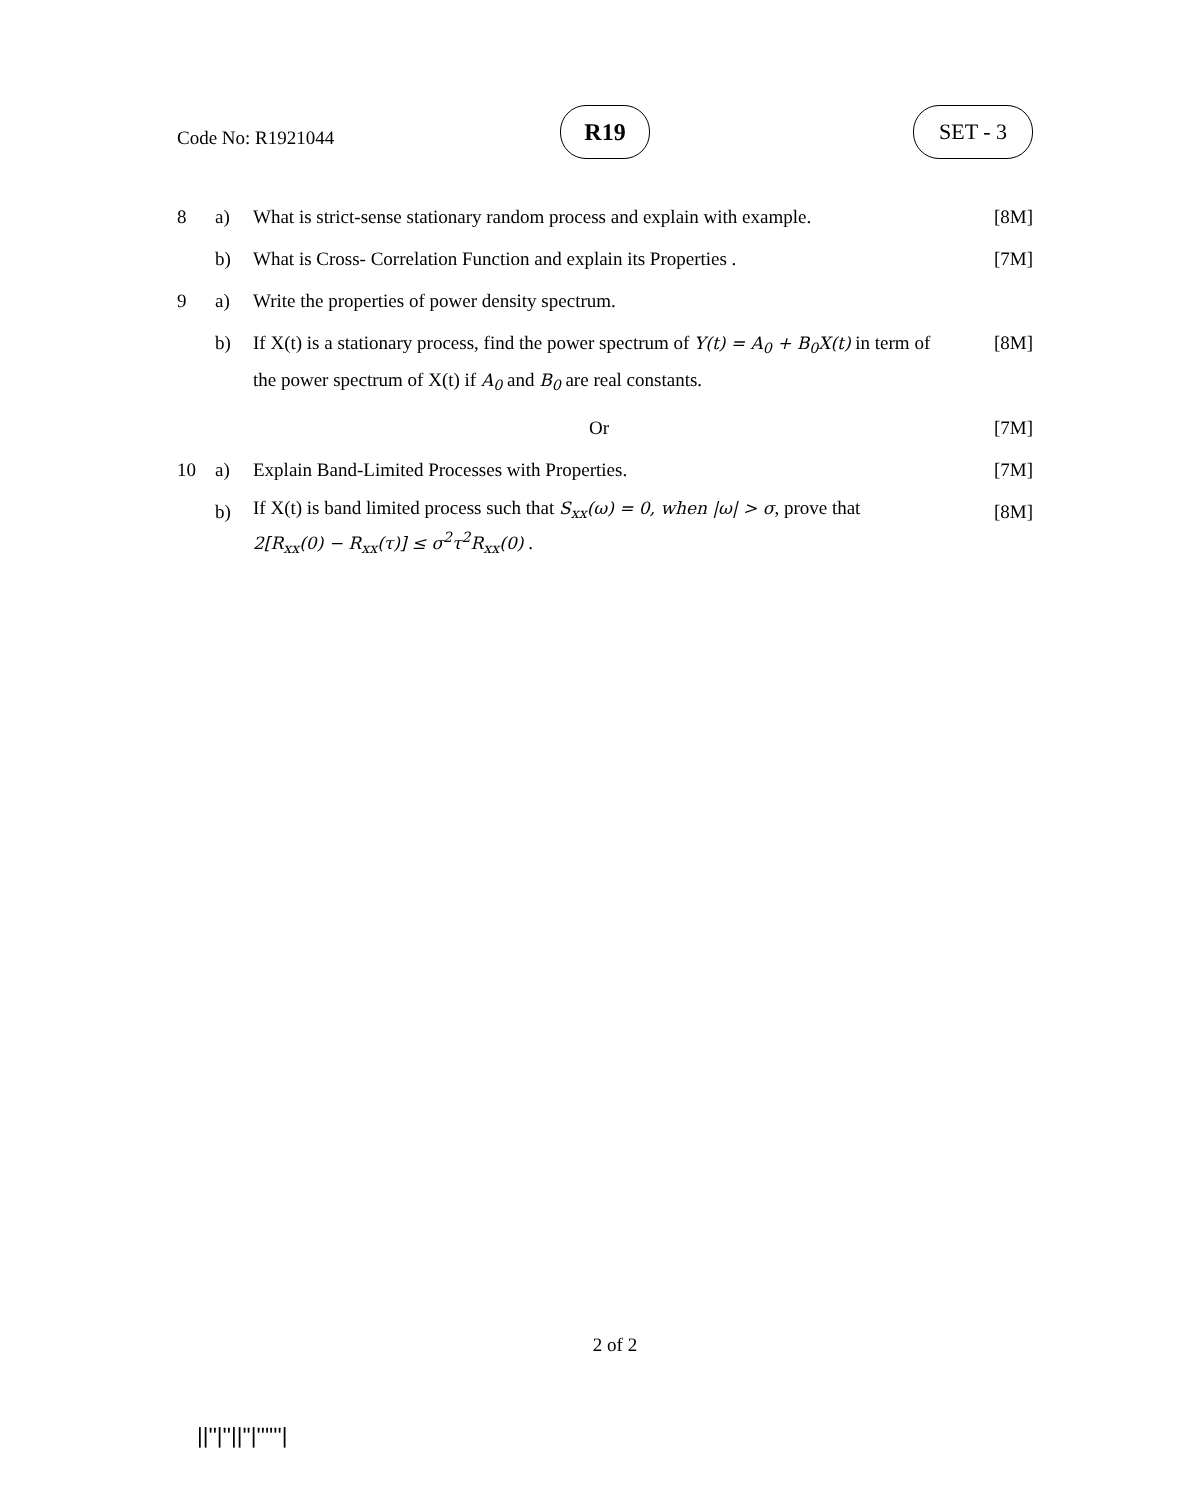Code No: R1921044
R19 SET - 3
| 8 | a) | What is strict-sense stationary random process and explain with example. | [8M] |
| | b) | What is Cross- Correlation Function and explain its Properties . | [7M] |
| 9 | a) | Write the properties of power density spectrum. | |
| | b) | If X(t) is a stationary process, find the power spectrum of Y(t) = A<sub>0</sub> + B<sub>0</sub>X(t) in term of the power spectrum of X(t) if A<sub>0</sub> and B<sub>0</sub> are real constants. | [8M] |
| | | Or | [7M] |
| 10 | a) | Explain Band-Limited Processes with Properties. | [7M] |
| | b) | If X(t) is band limited process such that S<sub>xx</sub>(ω) = 0, when /ω/ > σ , prove that 2[R<sub>xx</sub>(0) − R<sub>xx</sub>(τ)] ≤ σ<sup>2</sup>τ<sup>2</sup>R<sub>xx</sub>(0) . | [8M] |
2 of 2
||''|''||''|''''''|